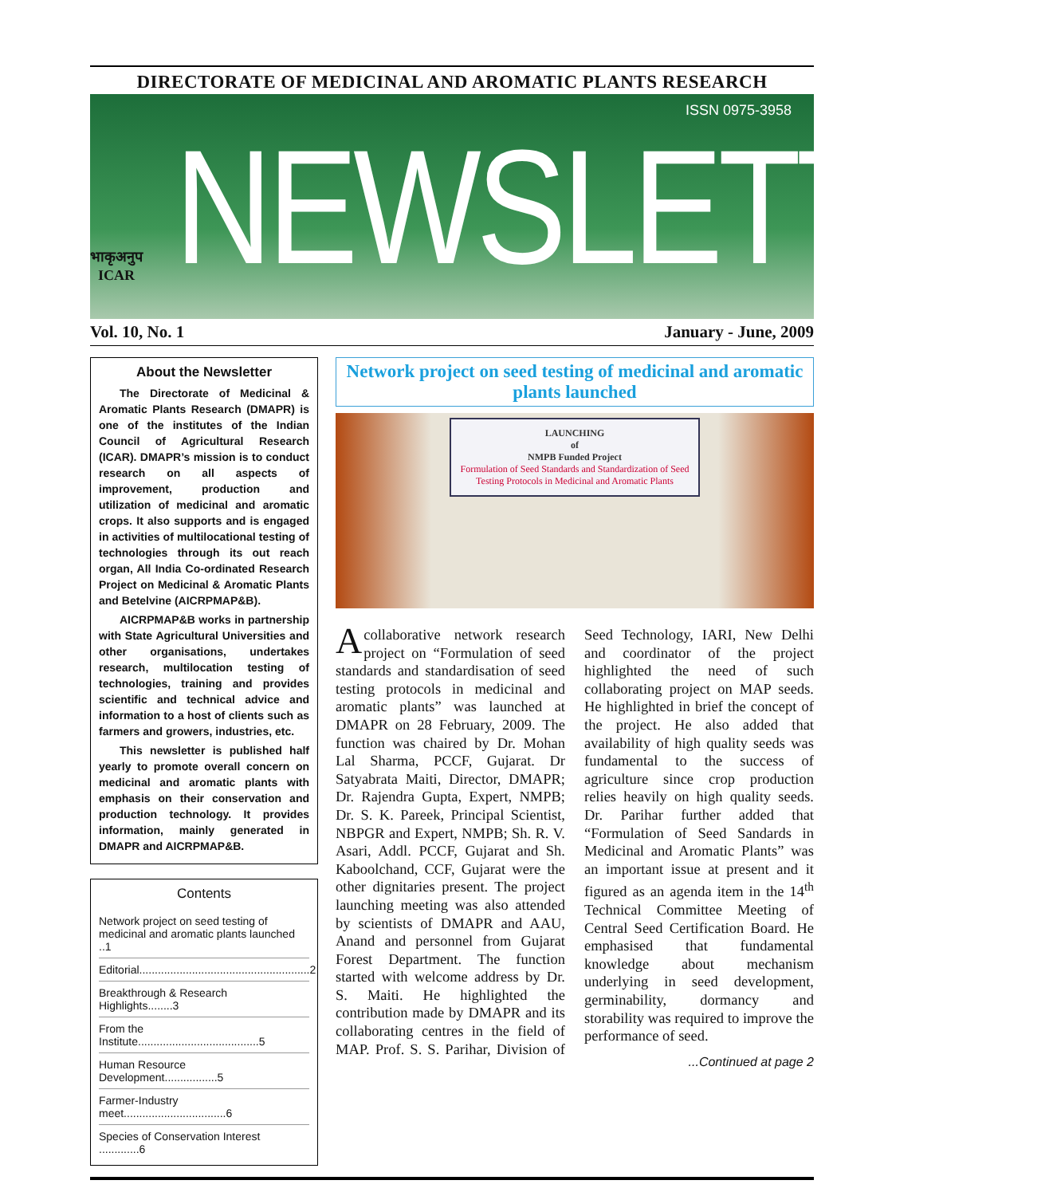DIRECTORATE OF MEDICINAL AND AROMATIC PLANTS RESEARCH
ISSN 0975-3958
भाकृअनुप
ICAR
NEWSLETTER
Vol. 10, No. 1 January - June, 2009
About the Newsletter
The Directorate of Medicinal & Aromatic Plants Research (DMAPR) is one of the institutes of the Indian Council of Agricultural Research (ICAR). DMAPR’s mission is to conduct research on all aspects of improvement, production and utilization of medicinal and aromatic crops. It also supports and is engaged in activities of multilocational testing of technologies through its out reach organ, All India Co-ordinated Research Project on Medicinal & Aromatic Plants and Betelvine (AICRPMAP&B).
AICRPMAP&B works in partnership with State Agricultural Universities and other organisations, undertakes research, multilocation testing of technologies, training and provides scientific and technical advice and information to a host of clients such as farmers and growers, industries, etc.
This newsletter is published half yearly to promote overall concern on medicinal and aromatic plants with emphasis on their conservation and production technology. It provides information, mainly generated in DMAPR and AICRPMAP&B.
Contents
Network project on seed testing of medicinal and aromatic plants launched ..1
Editorial.......................................................2
Breakthrough & Research Highlights........3
From the Institute.......................................5
Human Resource Development.................5
Farmer-Industry meet.................................6
Species of Conservation Interest .............6
Network project on seed testing of medicinal and aromatic plants launched
LAUNCHING
of
NMPB Funded Project
Formulation of Seed Standards and Standardization of Seed Testing Protocols in Medicinal and Aromatic Plants
Acollaborative network research project on “Formulation of seed standards and standardisation of seed testing protocols in medicinal and aromatic plants” was launched at DMAPR on 28 February, 2009. The function was chaired by Dr. Mohan Lal Sharma, PCCF, Gujarat. Dr Satyabrata Maiti, Director, DMAPR; Dr. Rajendra Gupta, Expert, NMPB; Dr. S. K. Pareek, Principal Scientist, NBPGR and Expert, NMPB; Sh. R. V. Asari, Addl. PCCF, Gujarat and Sh. Kaboolchand, CCF, Gujarat were the other dignitaries present. The project launching meeting was also attended by scientists of DMAPR and AAU, Anand and personnel from Gujarat Forest Department. The function started with welcome address by Dr. S. Maiti. He highlighted the contribution made by DMAPR and its collaborating centres in the field of MAP. Prof. S. S. Parihar, Division of Seed Technology, IARI, New Delhi and coordinator of the project highlighted the need of such collaborating project on MAP seeds. He highlighted in brief the concept of the project. He also added that availability of high quality seeds was fundamental to the success of agriculture since crop production relies heavily on high quality seeds. Dr. Parihar further added that “Formulation of Seed Sandards in Medicinal and Aromatic Plants” was an important issue at present and it figured as an agenda item in the 14<sup>th</sup> Technical Committee Meeting of Central Seed Certification Board. He emphasised that fundamental knowledge about mechanism underlying in seed development, germinability, dormancy and storability was required to improve the performance of seed.
...Continued at page 2